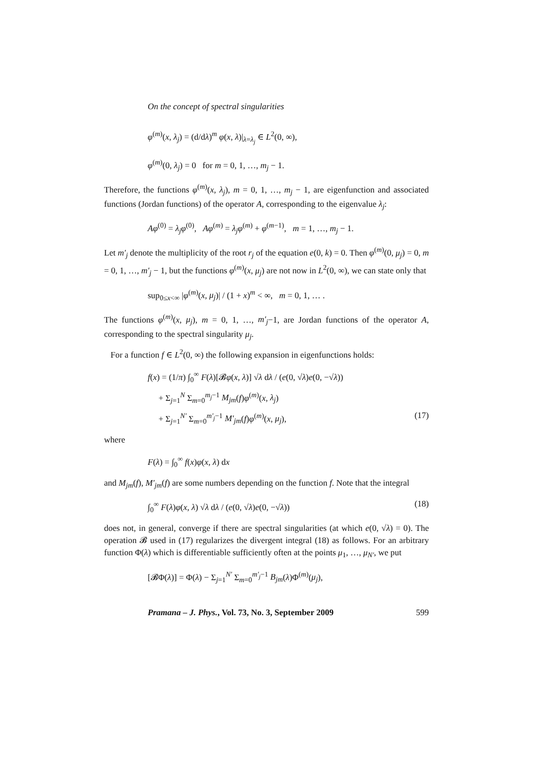On the concept of spectral singularities
φ<sup>(m)</sup>(x, λ<sub>j</sub>) = (d/dλ)<sup>m</sup> φ(x, λ)|<sub>λ=λ<sub>j</sub></sub> ∈ L<sup>2</sup>(0, ∞),
φ<sup>(m)</sup>(0, λ<sub>j</sub>) = 0 for m = 0, 1, …, m<sub>j</sub> − 1.
Therefore, the functions φ<sup>(m)</sup>(x, λ<sub>j</sub>), m = 0, 1, …, m<sub>j</sub> − 1, are eigenfunction and associated functions (Jordan functions) of the operator A, corresponding to the eigenvalue λ<sub>j</sub>:
Aφ<sup>(0)</sup> = λ<sub>j</sub>φ<sup>(0)</sup>, Aφ<sup>(m)</sup> = λ<sub>j</sub>φ<sup>(m)</sup> + φ<sup>(m−1)</sup>, m = 1, …, m<sub>j</sub> − 1.
Let m′<sub>j</sub> denote the multiplicity of the root r<sub>j</sub> of the equation e(0, k) = 0. Then φ<sup>(m)</sup>(0, μ<sub>j</sub>) = 0, m = 0, 1, …, m′<sub>j</sub> − 1, but the functions φ<sup>(m)</sup>(x, μ<sub>j</sub>) are not now in L<sup>2</sup>(0, ∞), we can state only that
sup<sub>0≤x<∞</sub> |φ<sup>(m)</sup>(x, μ<sub>j</sub>)| / (1 + x)<sup>m</sup> < ∞, m = 0, 1, … .
The functions φ<sup>(m)</sup>(x, μ<sub>j</sub>), m = 0, 1, …, m′<sub>j</sub>−1, are Jordan functions of the operator A, corresponding to the spectral singularity μ<sub>j</sub>.
For a function f ∈ L<sup>2</sup>(0, ∞) the following expansion in eigenfunctions holds:
f(x) = (1/π) ∫<sub>0</sub><sup>∞</sup> F(λ)[𝓑φ(x, λ)] √λ dλ / (e(0, √λ)e(0, −√λ))
+ Σ<sub>j=1</sub><sup>N</sup> Σ<sub>m=0</sub><sup>m<sub>j</sub>−1</sup> M<sub>jm</sub>(f)φ<sup>(m)</sup>(x, λ<sub>j</sub>)
+ Σ<sub>j=1</sub><sup>N′</sup> Σ<sub>m=0</sub><sup>m′<sub>j</sub>−1</sup> M′<sub>jm</sub>(f)φ<sup>(m)</sup>(x, μ<sub>j</sub>), (17)
where
F(λ) = ∫<sub>0</sub><sup>∞</sup> f(x)φ(x, λ) dx
and M<sub>jm</sub>(f), M′<sub>jm</sub>(f) are some numbers depending on the function f. Note that the integral
∫<sub>0</sub><sup>∞</sup> F(λ)φ(x, λ) √λ dλ / (e(0, √λ)e(0, −√λ)) (18)
does not, in general, converge if there are spectral singularities (at which e(0, √λ) = 0). The operation 𝓑 used in (17) regularizes the divergent integral (18) as follows. For an arbitrary function Φ(λ) which is differentiable sufficiently often at the points μ<sub>1</sub>, …, μ<sub>N′</sub>, we put
[𝓑Φ(λ)] = Φ(λ) − Σ<sub>j=1</sub><sup>N′</sup> Σ<sub>m=0</sub><sup>m′<sub>j</sub>−1</sup> B<sub>jm</sub>(λ)Φ<sup>(m)</sup>(μ<sub>j</sub>),
Pramana – J. Phys., Vol. 73, No. 3, September 2009 599